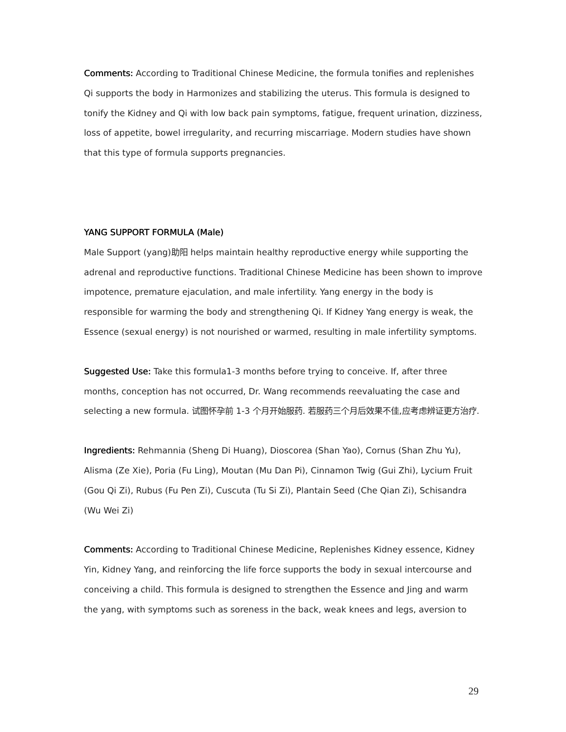Comments: According to Traditional Chinese Medicine, the formula tonifies and replenishes Qi supports the body in Harmonizes and stabilizing the uterus. This formula is designed to tonify the Kidney and Qi with low back pain symptoms, fatigue, frequent urination, dizziness, loss of appetite, bowel irregularity, and recurring miscarriage. Modern studies have shown that this type of formula supports pregnancies.
YANG SUPPORT FORMULA (Male)
Male Support (yang)助阳 helps maintain healthy reproductive energy while supporting the adrenal and reproductive functions. Traditional Chinese Medicine has been shown to improve impotence, premature ejaculation, and male infertility. Yang energy in the body is responsible for warming the body and strengthening Qi. If Kidney Yang energy is weak, the Essence (sexual energy) is not nourished or warmed, resulting in male infertility symptoms.
Suggested Use: Take this formula1-3 months before trying to conceive. If, after three months, conception has not occurred, Dr. Wang recommends reevaluating the case and selecting a new formula. 试图怀孕前 1-3 个月开始服药. 若服药三个月后效果不佳,应考虑辨证更方治疗.
Ingredients: Rehmannia (Sheng Di Huang), Dioscorea (Shan Yao), Cornus (Shan Zhu Yu), Alisma (Ze Xie), Poria (Fu Ling), Moutan (Mu Dan Pi), Cinnamon Twig (Gui Zhi), Lycium Fruit (Gou Qi Zi), Rubus (Fu Pen Zi), Cuscuta (Tu Si Zi), Plantain Seed (Che Qian Zi), Schisandra (Wu Wei Zi)
Comments: According to Traditional Chinese Medicine, Replenishes Kidney essence, Kidney Yin, Kidney Yang, and reinforcing the life force supports the body in sexual intercourse and conceiving a child. This formula is designed to strengthen the Essence and Jing and warm the yang, with symptoms such as soreness in the back, weak knees and legs, aversion to
29